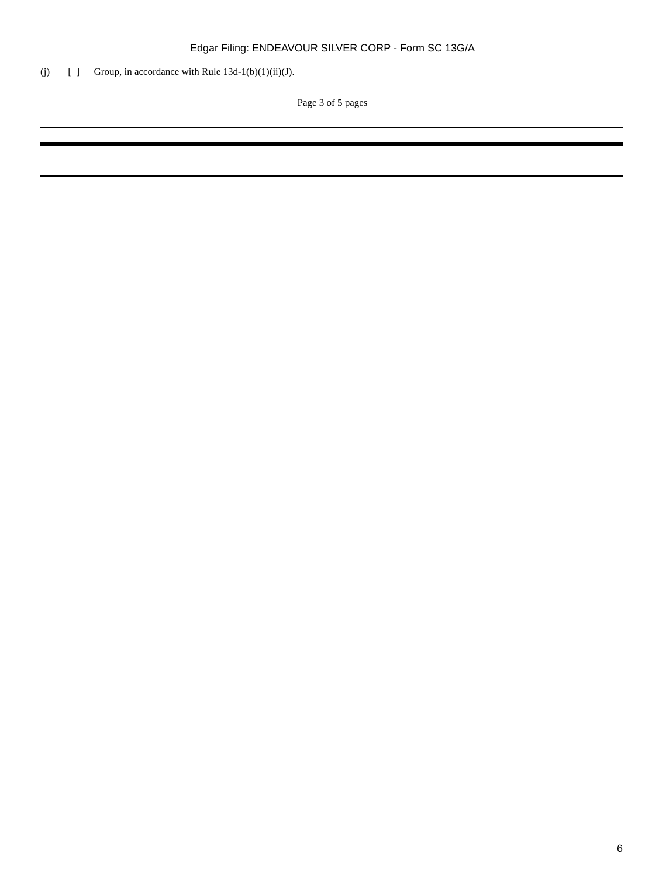Edgar Filing: ENDEAVOUR SILVER CORP - Form SC 13G/A
(j) [ ] Group, in accordance with Rule 13d-1(b)(1)(ii)(J).
Page 3 of 5 pages
6